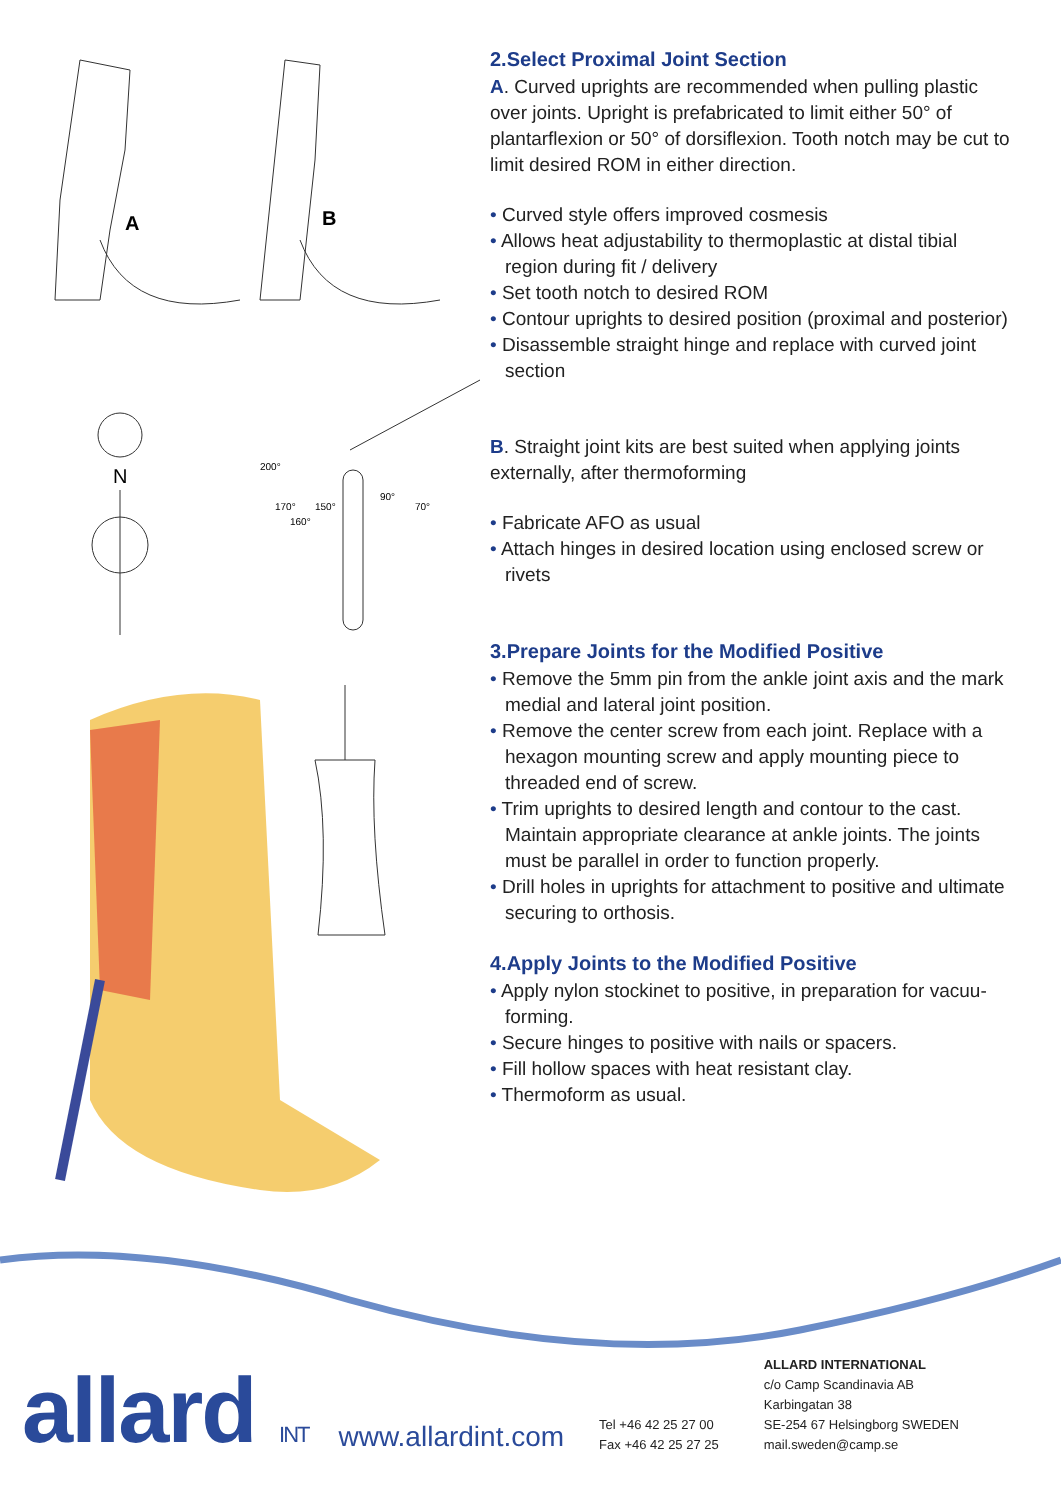A
B
N
200°
170°
160°
150°
90°
70°
2.Select Proximal Joint Section
A. Curved uprights are recommended when pulling plastic over joints. Upright is prefabricated to limit either 50° of plantarflexion or 50° of dorsiflexion. Tooth notch may be cut to limit desired ROM in either direction.
• Curved style offers improved cosmesis
• Allows heat adjustability to thermoplastic at distal tibial region during fit / delivery
• Set tooth notch to desired ROM
• Contour uprights to desired position (proximal and posterior)
• Disassemble straight hinge and replace with curved joint section
B. Straight joint kits are best suited when applying joints externally, after thermoforming
• Fabricate AFO as usual
• Attach hinges in desired location using enclosed screw or rivets
3.Prepare Joints for the Modified Positive
• Remove the 5mm pin from the ankle joint axis and the mark medial and lateral joint position.
• Remove the center screw from each joint. Replace with a hexagon mounting screw and apply mounting piece to threaded end of screw.
• Trim uprights to desired length and contour to the cast. Maintain appropriate clearance at ankle joints. The joints must be parallel in order to function properly.
• Drill holes in uprights for attachment to positive and ultimate securing to orthosis.
4.Apply Joints to the Modified Positive
• Apply nylon stockinet to positive, in preparation for vacuu-forming.
• Secure hinges to positive with nails or spacers.
• Fill hollow spaces with heat resistant clay.
• Thermoform as usual.
allard INT
www.allardint.com
Tel +46 42 25 27 00
Fax +46 42 25 27 25
ALLARD INTERNATIONAL
c/o Camp Scandinavia AB
Karbingatan 38
SE-254 67 Helsingborg SWEDEN
mail.sweden@camp.se